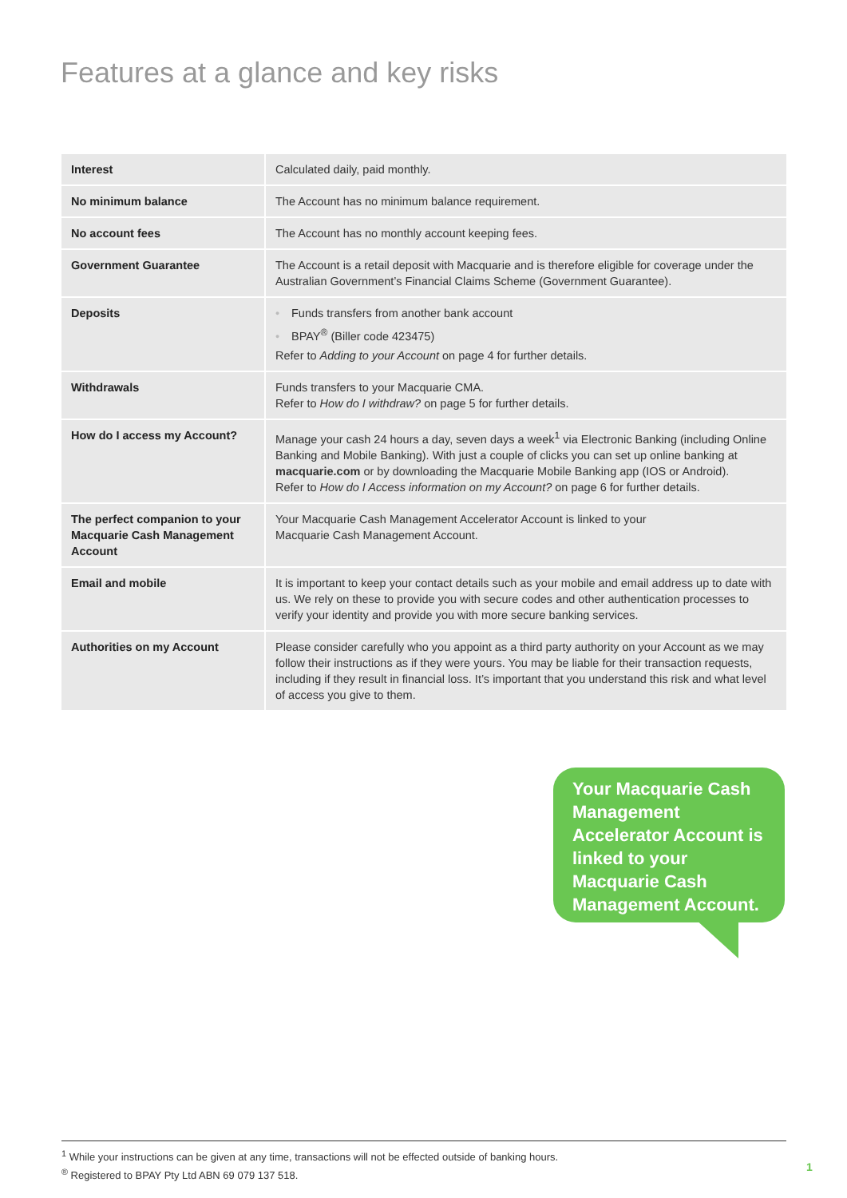Features at a glance and key risks
| Interest | Calculated daily, paid monthly. |
| No minimum balance | The Account has no minimum balance requirement. |
| No account fees | The Account has no monthly account keeping fees. |
| Government Guarantee | The Account is a retail deposit with Macquarie and is therefore eligible for coverage under the Australian Government’s Financial Claims Scheme (Government Guarantee). |
| Deposits | • Funds transfers from another bank account • BPAY<sup>®</sup> (Biller code 423475) Refer to Adding to your Account on page 4 for further details. |
| Withdrawals | Funds transfers to your Macquarie CMA. Refer to How do I withdraw? on page 5 for further details. |
| How do I access my Account? | Manage your cash 24 hours a day, seven days a week<sup>1</sup> via Electronic Banking (including Online Banking and Mobile Banking). With just a couple of clicks you can set up online banking at macquarie.com or by downloading the Macquarie Mobile Banking app (IOS or Android). Refer to How do I Access information on my Account? on page 6 for further details. |
| The perfect companion to your Macquarie Cash Management Account | Your Macquarie Cash Management Accelerator Account is linked to your Macquarie Cash Management Account. |
| Email and mobile | It is important to keep your contact details such as your mobile and email address up to date with us. We rely on these to provide you with secure codes and other authentication processes to verify your identity and provide you with more secure banking services. |
| Authorities on my Account | Please consider carefully who you appoint as a third party authority on your Account as we may follow their instructions as if they were yours. You may be liable for their transaction requests, including if they result in financial loss. It’s important that you understand this risk and what level of access you give to them. |
Your Macquarie Cash Management Accelerator Account is linked to your Macquarie Cash Management Account.
<sup>1</sup> While your instructions can be given at any time, transactions will not be effected outside of banking hours.
<sup>®</sup> Registered to BPAY Pty Ltd ABN 69 079 137 518.
1